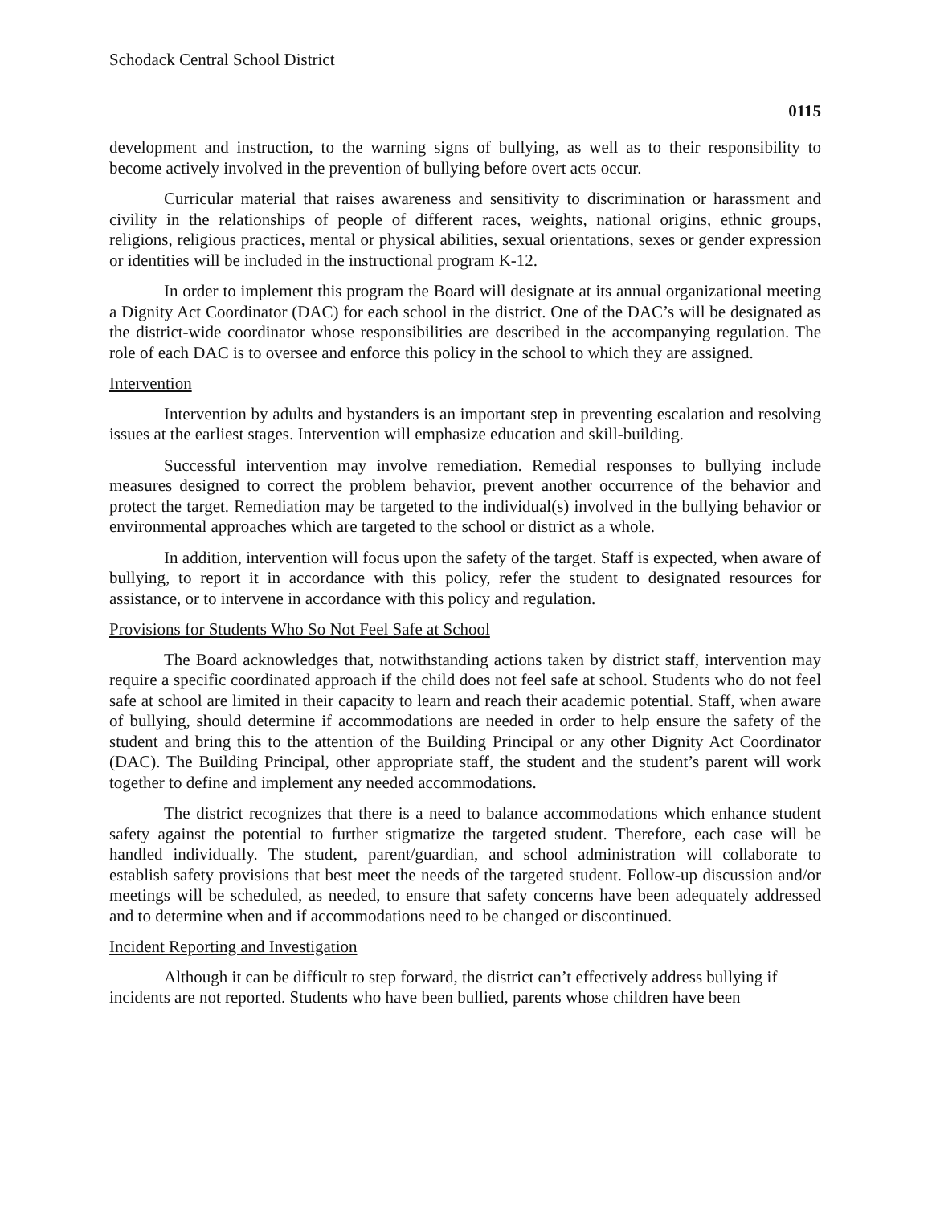Schodack Central School District
0115
development and instruction, to the warning signs of bullying, as well as to their responsibility to become actively involved in the prevention of bullying before overt acts occur.
Curricular material that raises awareness and sensitivity to discrimination or harassment and civility in the relationships of people of different races, weights, national origins, ethnic groups, religions, religious practices, mental or physical abilities, sexual orientations, sexes or gender expression or identities will be included in the instructional program K-12.
In order to implement this program the Board will designate at its annual organizational meeting a Dignity Act Coordinator (DAC) for each school in the district. One of the DAC’s will be designated as the district-wide coordinator whose responsibilities are described in the accompanying regulation. The role of each DAC is to oversee and enforce this policy in the school to which they are assigned.
Intervention
Intervention by adults and bystanders is an important step in preventing escalation and resolving issues at the earliest stages. Intervention will emphasize education and skill-building.
Successful intervention may involve remediation. Remedial responses to bullying include measures designed to correct the problem behavior, prevent another occurrence of the behavior and protect the target. Remediation may be targeted to the individual(s) involved in the bullying behavior or environmental approaches which are targeted to the school or district as a whole.
In addition, intervention will focus upon the safety of the target. Staff is expected, when aware of bullying, to report it in accordance with this policy, refer the student to designated resources for assistance, or to intervene in accordance with this policy and regulation.
Provisions for Students Who So Not Feel Safe at School
The Board acknowledges that, notwithstanding actions taken by district staff, intervention may require a specific coordinated approach if the child does not feel safe at school. Students who do not feel safe at school are limited in their capacity to learn and reach their academic potential. Staff, when aware of bullying, should determine if accommodations are needed in order to help ensure the safety of the student and bring this to the attention of the Building Principal or any other Dignity Act Coordinator (DAC). The Building Principal, other appropriate staff, the student and the student’s parent will work together to define and implement any needed accommodations.
The district recognizes that there is a need to balance accommodations which enhance student safety against the potential to further stigmatize the targeted student. Therefore, each case will be handled individually. The student, parent/guardian, and school administration will collaborate to establish safety provisions that best meet the needs of the targeted student. Follow-up discussion and/or meetings will be scheduled, as needed, to ensure that safety concerns have been adequately addressed and to determine when and if accommodations need to be changed or discontinued.
Incident Reporting and Investigation
Although it can be difficult to step forward, the district can’t effectively address bullying if incidents are not reported. Students who have been bullied, parents whose children have been